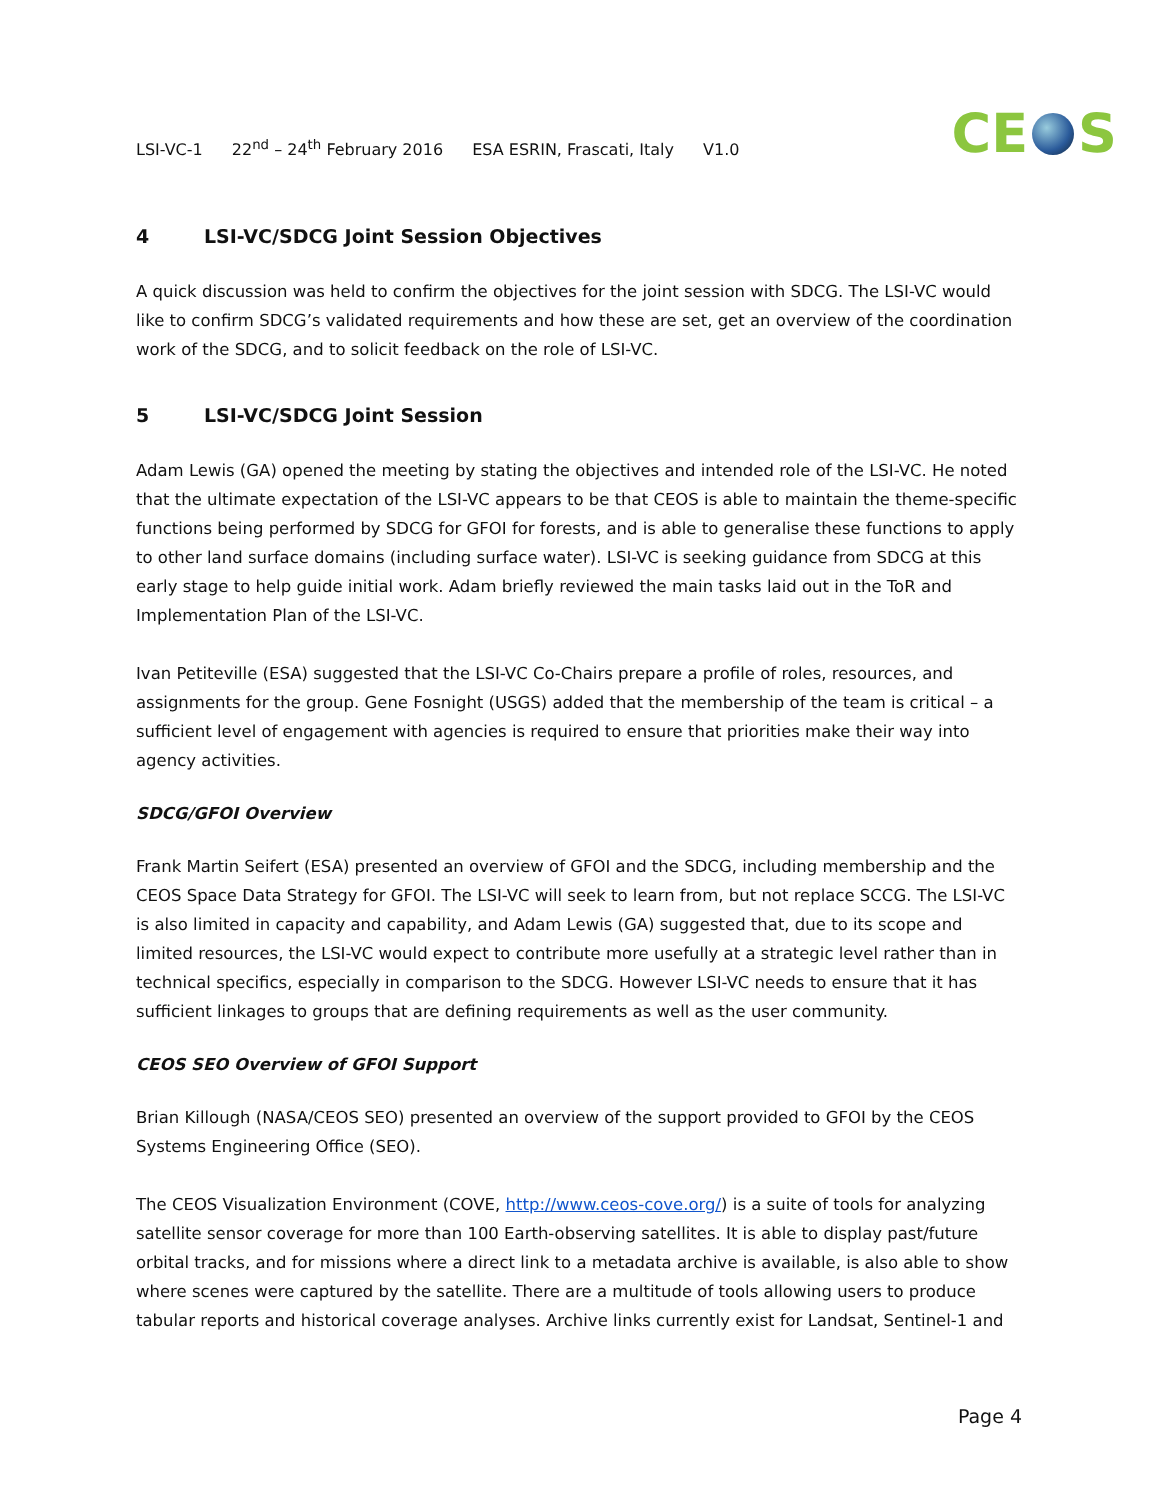LSI-VC-1 22<sup>nd</sup> – 24<sup>th</sup> February 2016 ESA ESRIN, Frascati, Italy V1.0
CE S
4 LSI-VC/SDCG Joint Session Objectives
A quick discussion was held to confirm the objectives for the joint session with SDCG. The LSI-VC would like to confirm SDCG’s validated requirements and how these are set, get an overview of the coordination work of the SDCG, and to solicit feedback on the role of LSI-VC.
5 LSI-VC/SDCG Joint Session
Adam Lewis (GA) opened the meeting by stating the objectives and intended role of the LSI-VC. He noted that the ultimate expectation of the LSI-VC appears to be that CEOS is able to maintain the theme-specific functions being performed by SDCG for GFOI for forests, and is able to generalise these functions to apply to other land surface domains (including surface water). LSI-VC is seeking guidance from SDCG at this early stage to help guide initial work. Adam briefly reviewed the main tasks laid out in the ToR and Implementation Plan of the LSI-VC.
Ivan Petiteville (ESA) suggested that the LSI-VC Co-Chairs prepare a profile of roles, resources, and assignments for the group. Gene Fosnight (USGS) added that the membership of the team is critical – a sufficient level of engagement with agencies is required to ensure that priorities make their way into agency activities.
SDCG/GFOI Overview
Frank Martin Seifert (ESA) presented an overview of GFOI and the SDCG, including membership and the CEOS Space Data Strategy for GFOI. The LSI-VC will seek to learn from, but not replace SCCG. The LSI-VC is also limited in capacity and capability, and Adam Lewis (GA) suggested that, due to its scope and limited resources, the LSI-VC would expect to contribute more usefully at a strategic level rather than in technical specifics, especially in comparison to the SDCG. However LSI-VC needs to ensure that it has sufficient linkages to groups that are defining requirements as well as the user community.
CEOS SEO Overview of GFOI Support
Brian Killough (NASA/CEOS SEO) presented an overview of the support provided to GFOI by the CEOS Systems Engineering Office (SEO).
The CEOS Visualization Environment (COVE, http://www.ceos-cove.org/) is a suite of tools for analyzing satellite sensor coverage for more than 100 Earth-observing satellites. It is able to display past/future orbital tracks, and for missions where a direct link to a metadata archive is available, is also able to show where scenes were captured by the satellite. There are a multitude of tools allowing users to produce tabular reports and historical coverage analyses. Archive links currently exist for Landsat, Sentinel-1 and
Page 4